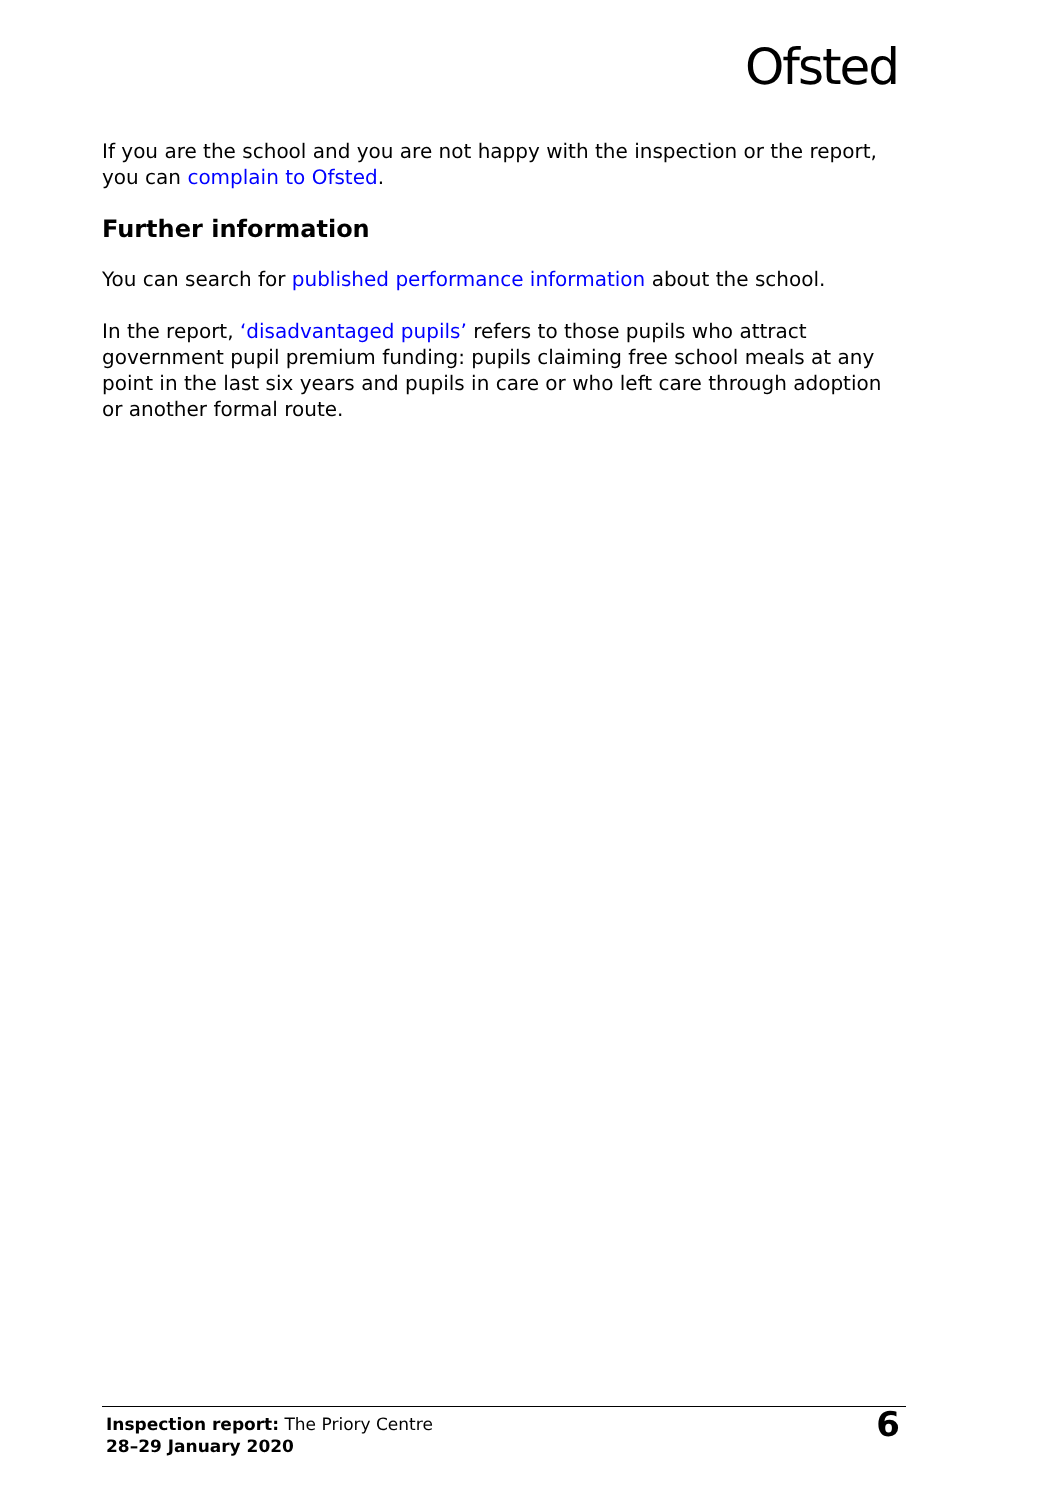Ofsted
If you are the school and you are not happy with the inspection or the report, you can complain to Ofsted.
Further information
You can search for published performance information about the school.
In the report, ‘disadvantaged pupils’ refers to those pupils who attract government pupil premium funding: pupils claiming free school meals at any point in the last six years and pupils in care or who left care through adoption or another formal route.
Inspection report: The Priory Centre
28–29 January 2020
6